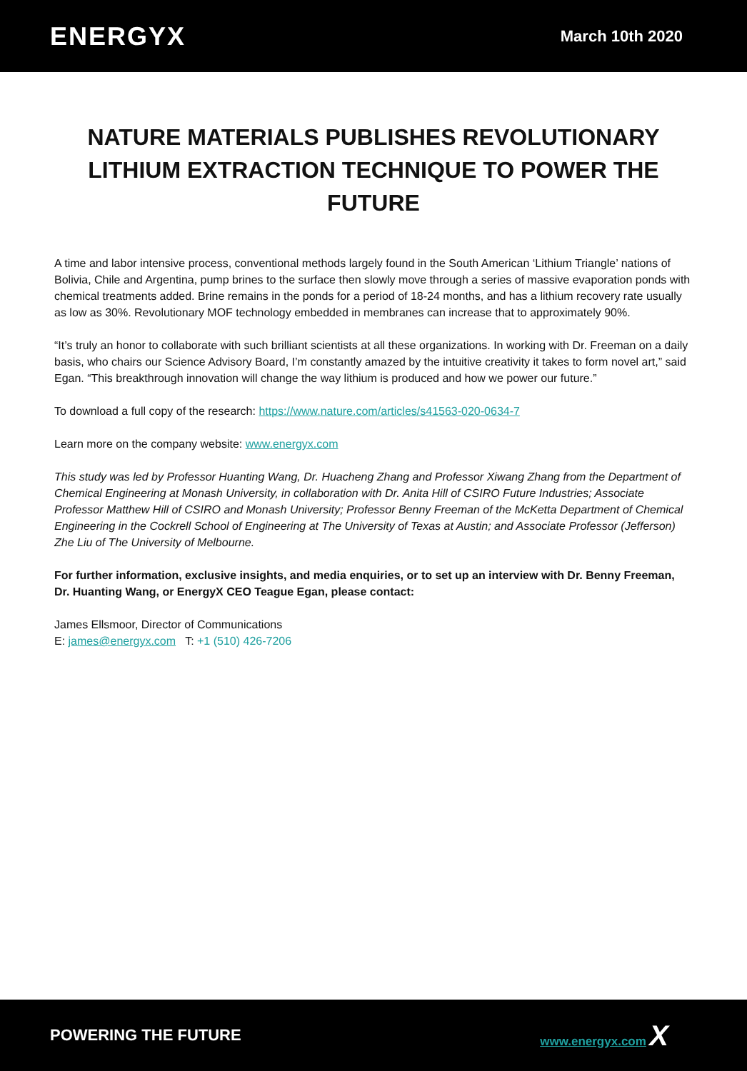ENERGYX March 10th 2020
NATURE MATERIALS PUBLISHES REVOLUTIONARY LITHIUM EXTRACTION TECHNIQUE TO POWER THE FUTURE
A time and labor intensive process, conventional methods largely found in the South American ‘Lithium Triangle’ nations of Bolivia, Chile and Argentina, pump brines to the surface then slowly move through a series of massive evaporation ponds with chemical treatments added. Brine remains in the ponds for a period of 18-24 months, and has a lithium recovery rate usually as low as 30%. Revolutionary MOF technology embedded in membranes can increase that to approximately 90%.
“It’s truly an honor to collaborate with such brilliant scientists at all these organizations. In working with Dr. Freeman on a daily basis, who chairs our Science Advisory Board, I’m constantly amazed by the intuitive creativity it takes to form novel art,” said Egan. “This breakthrough innovation will change the way lithium is produced and how we power our future.”
To download a full copy of the research: https://www.nature.com/articles/s41563-020-0634-7
Learn more on the company website: www.energyx.com
This study was led by Professor Huanting Wang, Dr. Huacheng Zhang and Professor Xiwang Zhang from the Department of Chemical Engineering at Monash University, in collaboration with Dr. Anita Hill of CSIRO Future Industries; Associate Professor Matthew Hill of CSIRO and Monash University; Professor Benny Freeman of the McKetta Department of Chemical Engineering in the Cockrell School of Engineering at The University of Texas at Austin; and Associate Professor (Jefferson) Zhe Liu of The University of Melbourne.
For further information, exclusive insights, and media enquiries, or to set up an interview with Dr. Benny Freeman, Dr. Huanting Wang, or EnergyX CEO Teague Egan, please contact:
James Ellsmoor, Director of Communications
E: james@energyx.com T: +1 (510) 426-7206
POWERING THE FUTURE www.energyx.com X